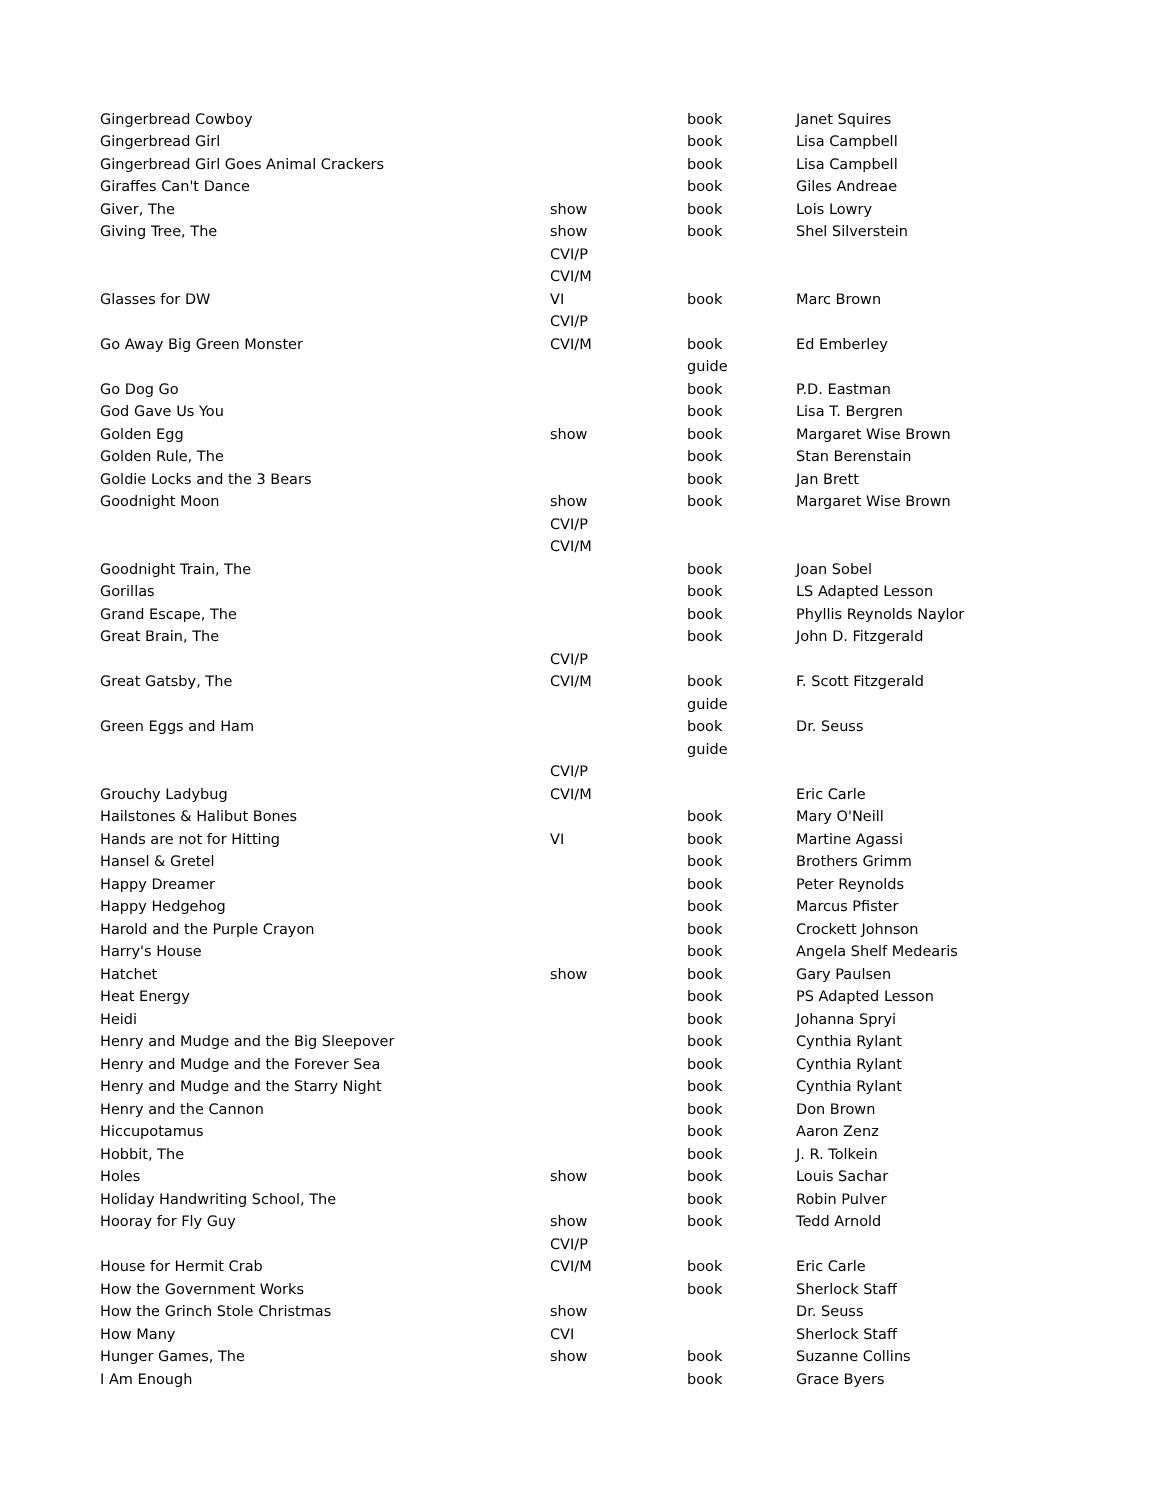| Gingerbread Cowboy | | book | Janet Squires |
| Gingerbread Girl | | book | Lisa Campbell |
| Gingerbread Girl Goes Animal Crackers | | book | Lisa Campbell |
| Giraffes Can't Dance | | book | Giles Andreae |
| Giver, The | show | book | Lois Lowry |
| Giving Tree, The | show | book | Shel Silverstein |
| | CVI/P | | |
| | CVI/M | | |
| Glasses for DW | VI | book | Marc Brown |
| | CVI/P | | |
| Go Away Big Green Monster | CVI/M | book | Ed Emberley |
| | | guide | |
| Go Dog Go | | book | P.D. Eastman |
| God Gave Us You | | book | Lisa T. Bergren |
| Golden Egg | show | book | Margaret Wise Brown |
| Golden Rule, The | | book | Stan Berenstain |
| Goldie Locks and the 3 Bears | | book | Jan Brett |
| Goodnight Moon | show | book | Margaret Wise Brown |
| | CVI/P | | |
| | CVI/M | | |
| Goodnight Train, The | | book | Joan Sobel |
| Gorillas | | book | LS Adapted Lesson |
| Grand Escape, The | | book | Phyllis Reynolds Naylor |
| Great Brain, The | | book | John D. Fitzgerald |
| | CVI/P | | |
| Great Gatsby, The | CVI/M | book | F. Scott Fitzgerald |
| | | guide | |
| Green Eggs and Ham | | book | Dr. Seuss |
| | | guide | |
| | CVI/P | | |
| Grouchy Ladybug | CVI/M | | Eric Carle |
| Hailstones & Halibut Bones | | book | Mary O'Neill |
| Hands are not for Hitting | VI | book | Martine Agassi |
| Hansel & Gretel | | book | Brothers Grimm |
| Happy Dreamer | | book | Peter Reynolds |
| Happy Hedgehog | | book | Marcus Pfister |
| Harold and the Purple Crayon | | book | Crockett Johnson |
| Harry's House | | book | Angela Shelf Medearis |
| Hatchet | show | book | Gary Paulsen |
| Heat Energy | | book | PS Adapted Lesson |
| Heidi | | book | Johanna Spryi |
| Henry and Mudge and the Big Sleepover | | book | Cynthia Rylant |
| Henry and Mudge and the Forever Sea | | book | Cynthia Rylant |
| Henry and Mudge and the Starry Night | | book | Cynthia Rylant |
| Henry and the Cannon | | book | Don Brown |
| Hiccupotamus | | book | Aaron Zenz |
| Hobbit, The | | book | J. R. Tolkein |
| Holes | show | book | Louis Sachar |
| Holiday Handwriting School, The | | book | Robin Pulver |
| Hooray for Fly Guy | show | book | Tedd Arnold |
| | CVI/P | | |
| House for Hermit Crab | CVI/M | book | Eric Carle |
| How the Government Works | | book | Sherlock Staff |
| How the Grinch Stole Christmas | show | | Dr. Seuss |
| How Many | CVI | | Sherlock Staff |
| Hunger Games, The | show | book | Suzanne Collins |
| I Am Enough | | book | Grace Byers |